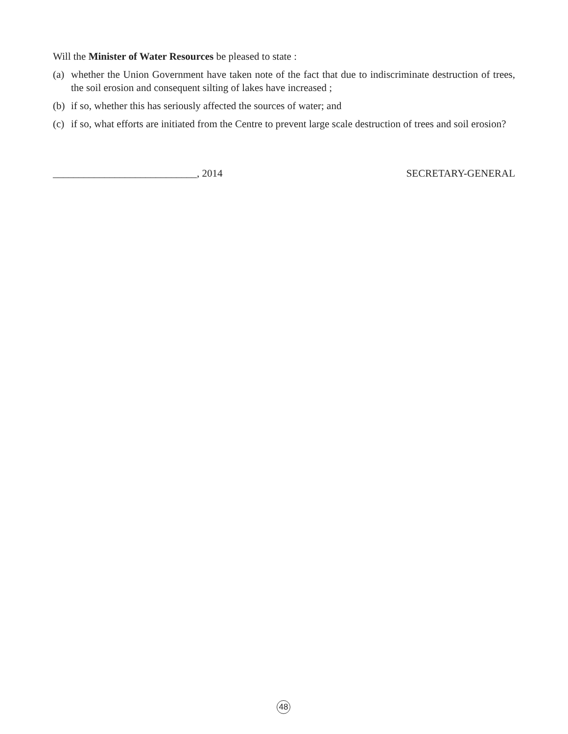Will the Minister of Water Resources be pleased to state :
(a) whether the Union Government have taken note of the fact that due to indiscriminate destruction of trees, the soil erosion and consequent silting of lakes have increased ;
(b) if so, whether this has seriously affected the sources of water; and
(c) if so, what efforts are initiated from the Centre to prevent large scale destruction of trees and soil erosion?
____________________________, 2014 SECRETARY-GENERAL
48